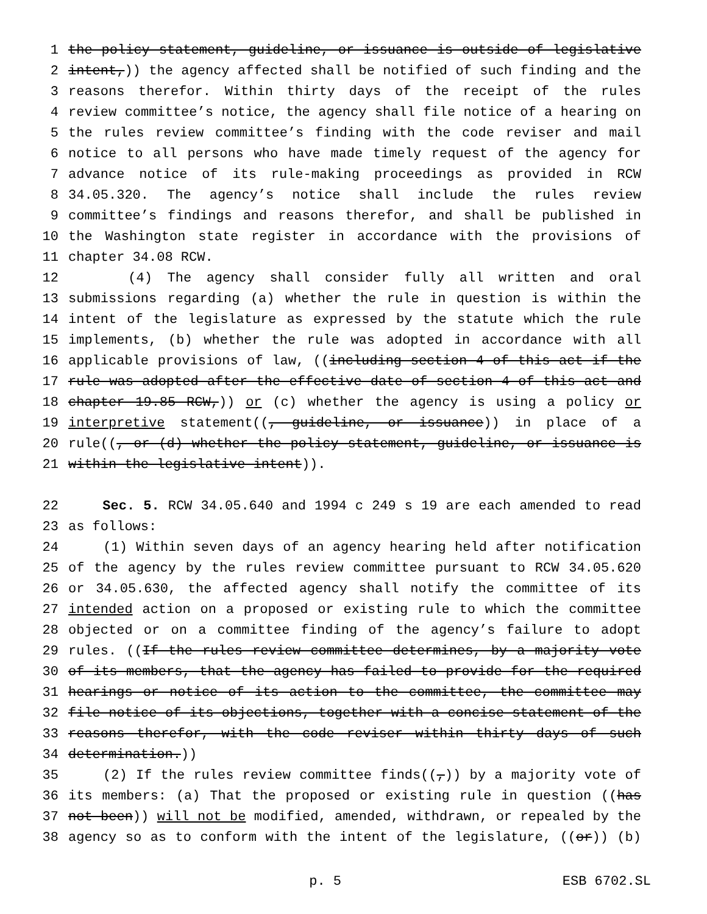1 the policy statement, guideline, or issuance is outside of legislative
2 intent,)) the agency affected shall be notified of such finding and the
3 reasons therefor. Within thirty days of the receipt of the rules
4 review committee’s notice, the agency shall file notice of a hearing on
5 the rules review committee’s finding with the code reviser and mail
6 notice to all persons who have made timely request of the agency for
7 advance notice of its rule-making proceedings as provided in RCW
8 34.05.320. The agency’s notice shall include the rules review
9 committee’s findings and reasons therefor, and shall be published in
10 the Washington state register in accordance with the provisions of
11 chapter 34.08 RCW.
12 (4) The agency shall consider fully all written and oral
13 submissions regarding (a) whether the rule in question is within the
14 intent of the legislature as expressed by the statute which the rule
15 implements, (b) whether the rule was adopted in accordance with all
16 applicable provisions of law, ((including section 4 of this act if the
17 rule was adopted after the effective date of section 4 of this act and
18 chapter 19.85 RCW,)) or (c) whether the agency is using a policy or
19 interpretive statement((, guideline, or issuance)) in place of a
20 rule((, or (d) whether the policy statement, guideline, or issuance is
21 within the legislative intent)).
22 Sec. 5. RCW 34.05.640 and 1994 c 249 s 19 are each amended to read
23 as follows:
24 (1) Within seven days of an agency hearing held after notification
25 of the agency by the rules review committee pursuant to RCW 34.05.620
26 or 34.05.630, the affected agency shall notify the committee of its
27 intended action on a proposed or existing rule to which the committee
28 objected or on a committee finding of the agency’s failure to adopt
29 rules. ((If the rules review committee determines, by a majority vote
30 of its members, that the agency has failed to provide for the required
31 hearings or notice of its action to the committee, the committee may
32 file notice of its objections, together with a concise statement of the
33 reasons therefor, with the code reviser within thirty days of such
34 determination.))
35 (2) If the rules review committee finds((,)) by a majority vote of
36 its members: (a) That the proposed or existing rule in question ((has
37 not been)) will not be modified, amended, withdrawn, or repealed by the
38 agency so as to conform with the intent of the legislature, ((or)) (b)
p. 5 ESB 6702.SL